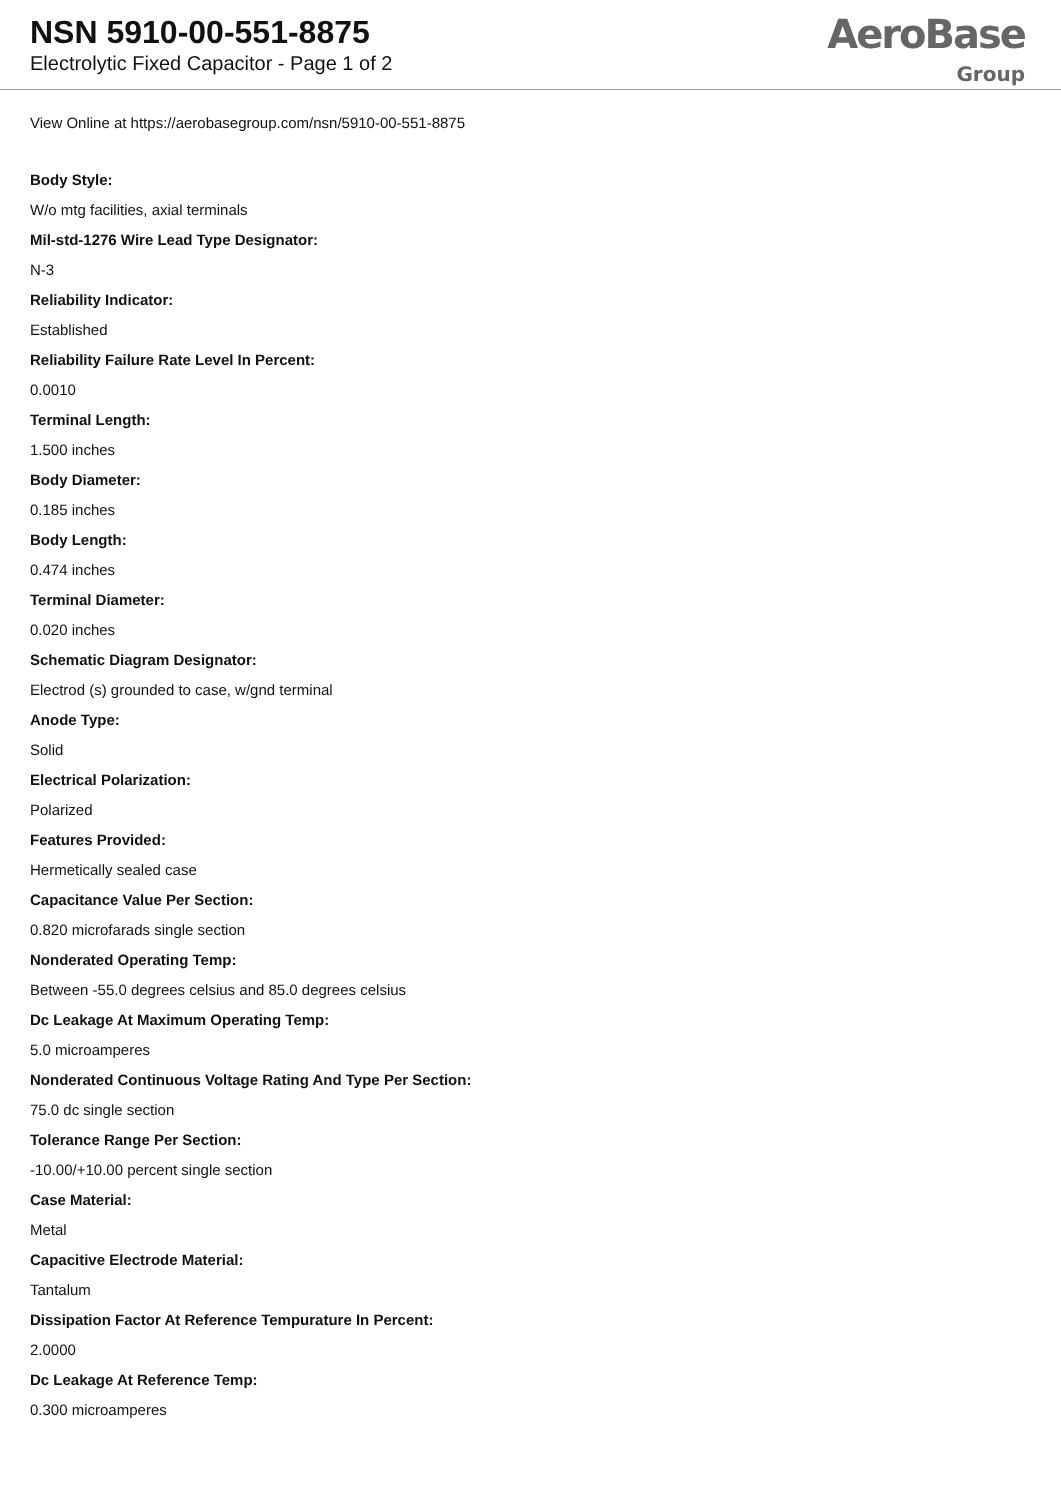NSN 5910-00-551-8875
Electrolytic Fixed Capacitor - Page 1 of 2
AeroBase
Group
View Online at https://aerobasegroup.com/nsn/5910-00-551-8875
Body Style:
W/o mtg facilities, axial terminals
Mil-std-1276 Wire Lead Type Designator:
N-3
Reliability Indicator:
Established
Reliability Failure Rate Level In Percent:
0.0010
Terminal Length:
1.500 inches
Body Diameter:
0.185 inches
Body Length:
0.474 inches
Terminal Diameter:
0.020 inches
Schematic Diagram Designator:
Electrod (s) grounded to case, w/gnd terminal
Anode Type:
Solid
Electrical Polarization:
Polarized
Features Provided:
Hermetically sealed case
Capacitance Value Per Section:
0.820 microfarads single section
Nonderated Operating Temp:
Between -55.0 degrees celsius and 85.0 degrees celsius
Dc Leakage At Maximum Operating Temp:
5.0 microamperes
Nonderated Continuous Voltage Rating And Type Per Section:
75.0 dc single section
Tolerance Range Per Section:
-10.00/+10.00 percent single section
Case Material:
Metal
Capacitive Electrode Material:
Tantalum
Dissipation Factor At Reference Tempurature In Percent:
2.0000
Dc Leakage At Reference Temp:
0.300 microamperes